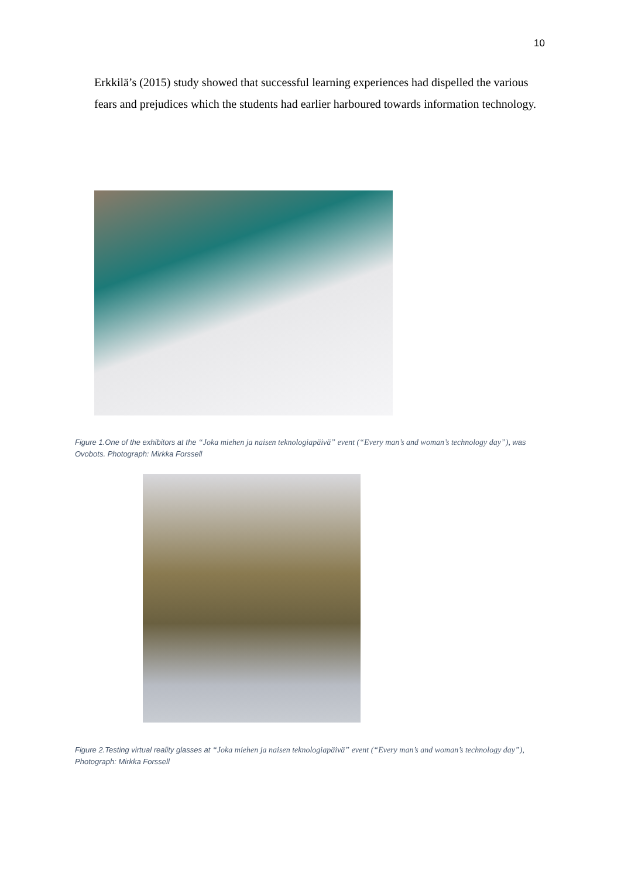10
Erkkilä’s (2015) study showed that successful learning experiences had dispelled the various fears and prejudices which the students had earlier harboured towards information technology.
Figure 1.One of the exhibitors at the “Joka miehen ja naisen teknologiapäivä” event (“Every man’s and woman’s technology day”), was Ovobots. Photograph: Mirkka Forssell
Figure 2.Testing virtual reality glasses at “Joka miehen ja naisen teknologiapäivä” event (“Every man’s and woman’s technology day”), Photograph: Mirkka Forssell